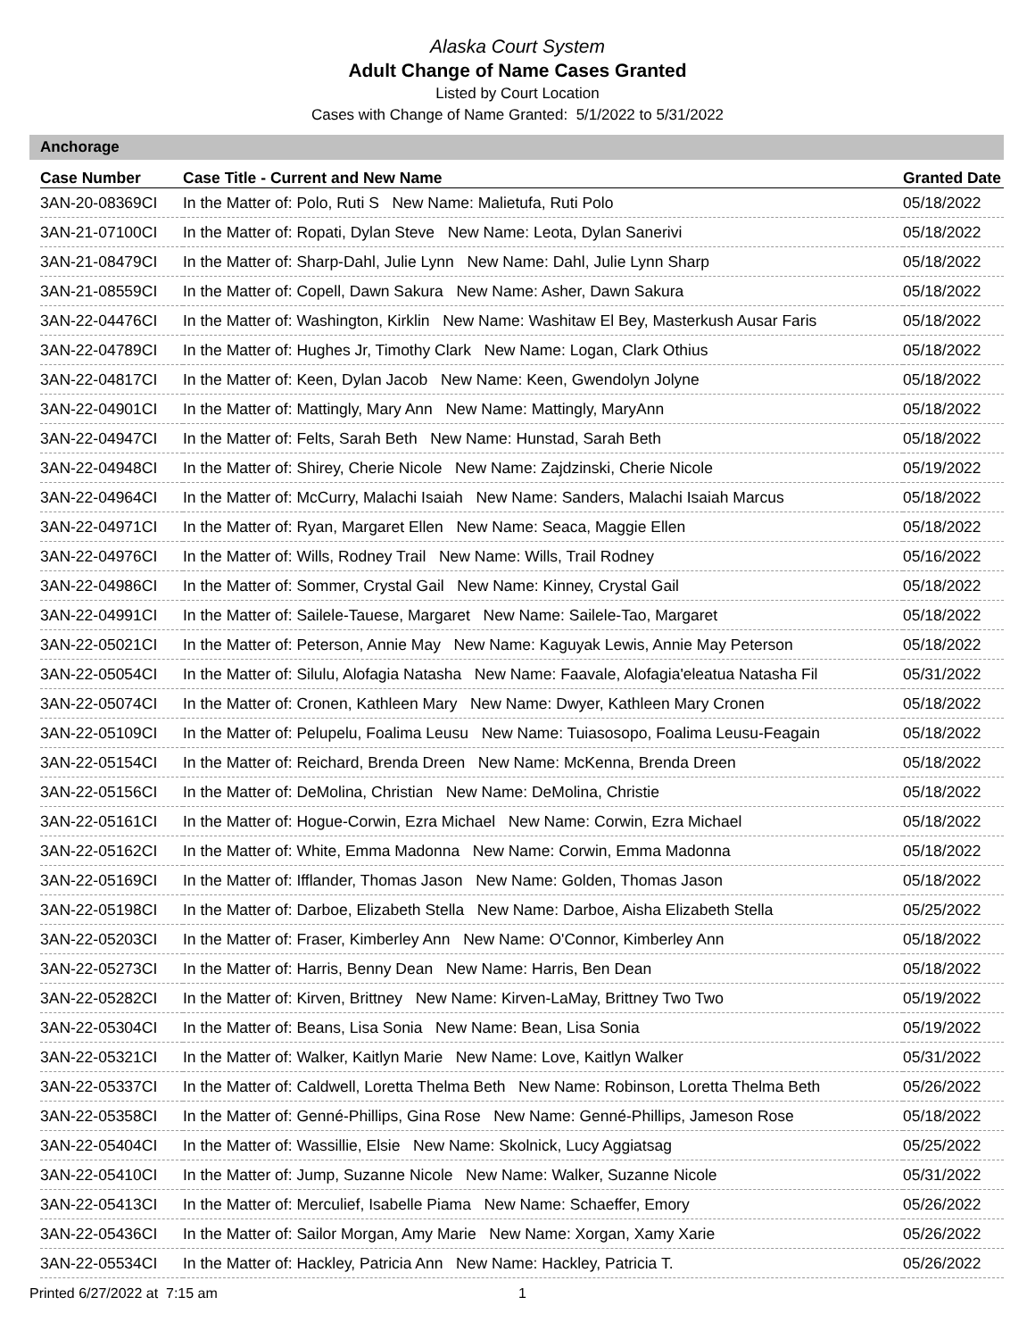Alaska Court System
Adult Change of Name Cases Granted
Listed by Court Location
Cases with Change of Name Granted: 5/1/2022 to 5/31/2022
Anchorage
| Case Number | Case Title - Current and New Name | Granted Date |
| --- | --- | --- |
| 3AN-20-08369CI | In the Matter of: Polo, Ruti S New Name: Malietufa, Ruti Polo | 05/18/2022 |
| 3AN-21-07100CI | In the Matter of: Ropati, Dylan Steve New Name: Leota, Dylan Sanerivi | 05/18/2022 |
| 3AN-21-08479CI | In the Matter of: Sharp-Dahl, Julie Lynn New Name: Dahl, Julie Lynn Sharp | 05/18/2022 |
| 3AN-21-08559CI | In the Matter of: Copell, Dawn Sakura New Name: Asher, Dawn Sakura | 05/18/2022 |
| 3AN-22-04476CI | In the Matter of: Washington, Kirklin New Name: Washitaw El Bey, Masterkush Ausar Faris | 05/18/2022 |
| 3AN-22-04789CI | In the Matter of: Hughes Jr, Timothy Clark New Name: Logan, Clark Othius | 05/18/2022 |
| 3AN-22-04817CI | In the Matter of: Keen, Dylan Jacob New Name: Keen, Gwendolyn Jolyne | 05/18/2022 |
| 3AN-22-04901CI | In the Matter of: Mattingly, Mary Ann New Name: Mattingly, MaryAnn | 05/18/2022 |
| 3AN-22-04947CI | In the Matter of: Felts, Sarah Beth New Name: Hunstad, Sarah Beth | 05/18/2022 |
| 3AN-22-04948CI | In the Matter of: Shirey, Cherie Nicole New Name: Zajdzinski, Cherie Nicole | 05/19/2022 |
| 3AN-22-04964CI | In the Matter of: McCurry, Malachi Isaiah New Name: Sanders, Malachi Isaiah Marcus | 05/18/2022 |
| 3AN-22-04971CI | In the Matter of: Ryan, Margaret Ellen New Name: Seaca, Maggie Ellen | 05/18/2022 |
| 3AN-22-04976CI | In the Matter of: Wills, Rodney Trail New Name: Wills, Trail Rodney | 05/16/2022 |
| 3AN-22-04986CI | In the Matter of: Sommer, Crystal Gail New Name: Kinney, Crystal Gail | 05/18/2022 |
| 3AN-22-04991CI | In the Matter of: Sailele-Tauese, Margaret New Name: Sailele-Tao, Margaret | 05/18/2022 |
| 3AN-22-05021CI | In the Matter of: Peterson, Annie May New Name: Kaguyak Lewis, Annie May Peterson | 05/18/2022 |
| 3AN-22-05054CI | In the Matter of: Silulu, Alofagia Natasha New Name: Faavale, Alofagia'eleatua Natasha Fil | 05/31/2022 |
| 3AN-22-05074CI | In the Matter of: Cronen, Kathleen Mary New Name: Dwyer, Kathleen Mary Cronen | 05/18/2022 |
| 3AN-22-05109CI | In the Matter of: Pelupelu, Foalima Leusu New Name: Tuiasosopo, Foalima Leusu-Feagain | 05/18/2022 |
| 3AN-22-05154CI | In the Matter of: Reichard, Brenda Dreen New Name: McKenna, Brenda Dreen | 05/18/2022 |
| 3AN-22-05156CI | In the Matter of: DeMolina, Christian New Name: DeMolina, Christie | 05/18/2022 |
| 3AN-22-05161CI | In the Matter of: Hogue-Corwin, Ezra Michael New Name: Corwin, Ezra Michael | 05/18/2022 |
| 3AN-22-05162CI | In the Matter of: White, Emma Madonna New Name: Corwin, Emma Madonna | 05/18/2022 |
| 3AN-22-05169CI | In the Matter of: Ifflander, Thomas Jason New Name: Golden, Thomas Jason | 05/18/2022 |
| 3AN-22-05198CI | In the Matter of: Darboe, Elizabeth Stella New Name: Darboe, Aisha Elizabeth Stella | 05/25/2022 |
| 3AN-22-05203CI | In the Matter of: Fraser, Kimberley Ann New Name: O'Connor, Kimberley Ann | 05/18/2022 |
| 3AN-22-05273CI | In the Matter of: Harris, Benny Dean New Name: Harris, Ben Dean | 05/18/2022 |
| 3AN-22-05282CI | In the Matter of: Kirven, Brittney New Name: Kirven-LaMay, Brittney Two Two | 05/19/2022 |
| 3AN-22-05304CI | In the Matter of: Beans, Lisa Sonia New Name: Bean, Lisa Sonia | 05/19/2022 |
| 3AN-22-05321CI | In the Matter of: Walker, Kaitlyn Marie New Name: Love, Kaitlyn Walker | 05/31/2022 |
| 3AN-22-05337CI | In the Matter of: Caldwell, Loretta Thelma Beth New Name: Robinson, Loretta Thelma Beth | 05/26/2022 |
| 3AN-22-05358CI | In the Matter of: Genné-Phillips, Gina Rose New Name: Genné-Phillips, Jameson Rose | 05/18/2022 |
| 3AN-22-05404CI | In the Matter of: Wassillie, Elsie New Name: Skolnick, Lucy Aggiatsag | 05/25/2022 |
| 3AN-22-05410CI | In the Matter of: Jump, Suzanne Nicole New Name: Walker, Suzanne Nicole | 05/31/2022 |
| 3AN-22-05413CI | In the Matter of: Merculief, Isabelle Piama New Name: Schaeffer, Emory | 05/26/2022 |
| 3AN-22-05436CI | In the Matter of: Sailor Morgan, Amy Marie New Name: Xorgan, Xamy Xarie | 05/26/2022 |
| 3AN-22-05534CI | In the Matter of: Hackley, Patricia Ann New Name: Hackley, Patricia T. | 05/26/2022 |
Printed 6/27/2022 at 7:15 am 1